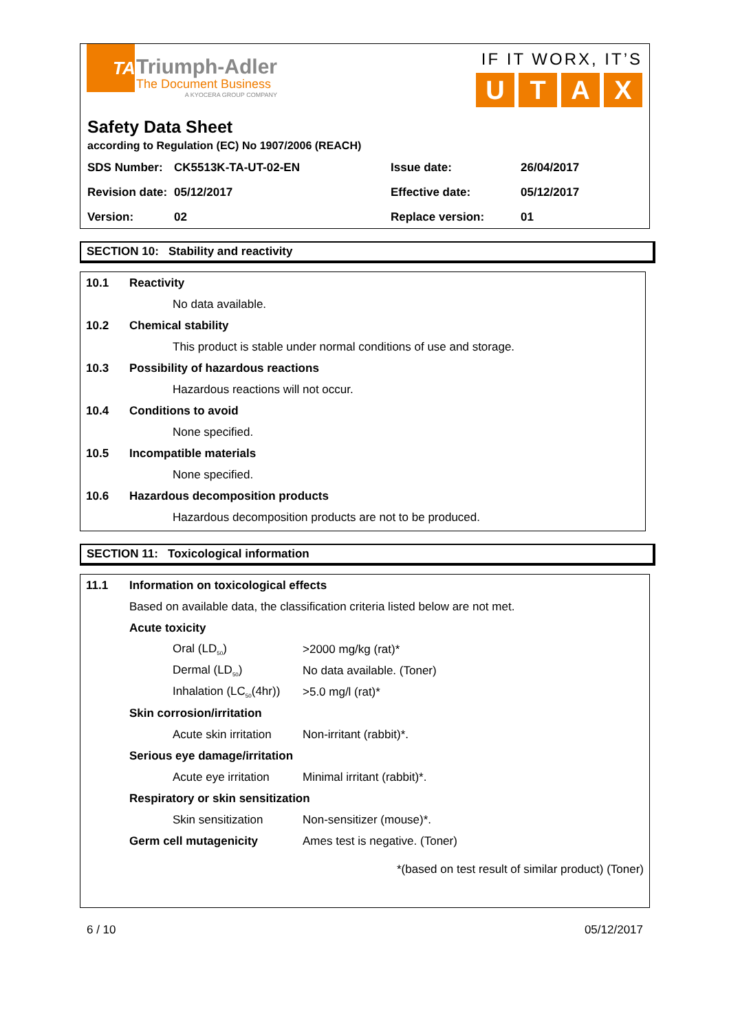TA
Triumph-Adler
The Document Business
A KYOCERA GROUP COMPANY
IF IT WORX, IT’S
UTAX
Safety Data Sheet
according to Regulation (EC) No 1907/2006 (REACH)
| SDS Number: | CK5513K-TA-UT-02-EN | Issue date: | 26/04/2017 |
| Revision date: | 05/12/2017 | Effective date: | 05/12/2017 |
| Version: | 02 | Replace version: | 01 |
SECTION 10: Stability and reactivity
10.1 Reactivity
No data available.
10.2 Chemical stability
This product is stable under normal conditions of use and storage.
10.3 Possibility of hazardous reactions
Hazardous reactions will not occur.
10.4 Conditions to avoid
None specified.
10.5 Incompatible materials
None specified.
10.6 Hazardous decomposition products
Hazardous decomposition products are not to be produced.
SECTION 11: Toxicological information
11.1 Information on toxicological effects
Based on available data, the classification criteria listed below are not met.
Acute toxicity
Oral (LD<sub>50</sub>) >2000 mg/kg (rat)*
Dermal (LD<sub>50</sub>) No data available. (Toner)
Inhalation (LC<sub>50</sub>(4hr)) >5.0 mg/l (rat)*
Skin corrosion/irritation
Acute skin irritation Non-irritant (rabbit)*.
Serious eye damage/irritation
Acute eye irritation Minimal irritant (rabbit)*.
Respiratory or skin sensitization
Skin sensitization Non-sensitizer (mouse)*.
Germ cell mutagenicity Ames test is negative. (Toner)
*(based on test result of similar product) (Toner)
6 / 10 05/12/2017